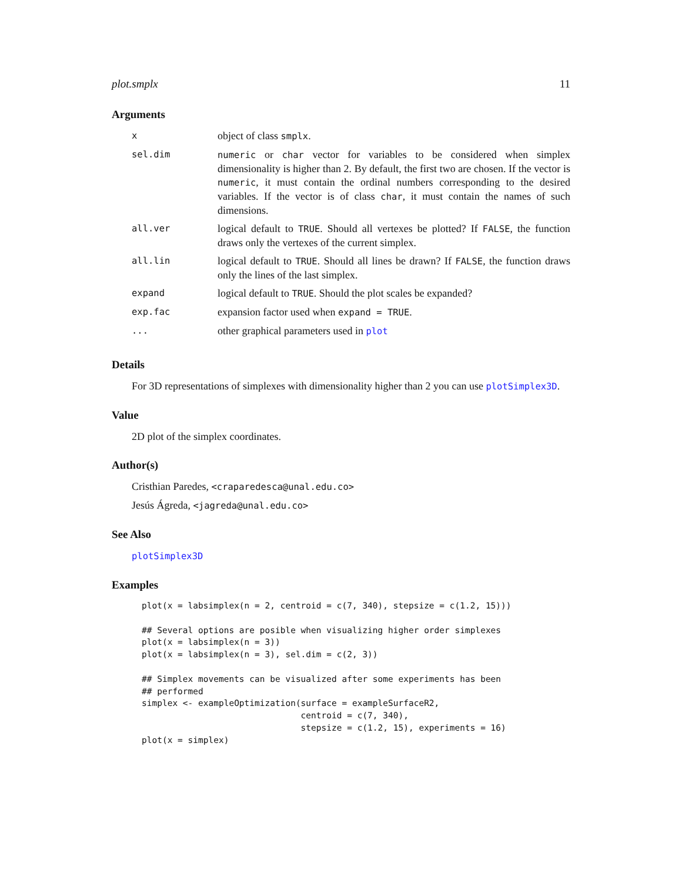plot.smplx 11
Arguments
| x | object of class smplx . |
| sel.dim | numeric or char vector for variables to be considered when simplex dimensionality is higher than 2. By default, the first two are chosen. If the vector is numeric , it must contain the ordinal numbers corresponding to the desired variables. If the vector is of class char , it must contain the names of such dimensions. |
| all.ver | logical default to TRUE . Should all vertexes be plotted? If FALSE , the function draws only the vertexes of the current simplex. |
| all.lin | logical default to TRUE . Should all lines be drawn? If FALSE , the function draws only the lines of the last simplex. |
| expand | logical default to TRUE . Should the plot scales be expanded? |
| exp.fac | expansion factor used when expand = TRUE . |
| ... | other graphical parameters used in plot |
Details
For 3D representations of simplexes with dimensionality higher than 2 you can use plotSimplex3D.
Value
2D plot of the simplex coordinates.
Author(s)
Cristhian Paredes, <craparedesca@unal.edu.co>
Jesús Ágreda, <jagreda@unal.edu.co>
See Also
plotSimplex3D
Examples
plot(x = labsimplex(n = 2, centroid = c(7, 340), stepsize = c(1.2, 15)))

## Several options are posible when visualizing higher order simplexes
plot(x = labsimplex(n = 3))
plot(x = labsimplex(n = 3), sel.dim = c(2, 3))

## Simplex movements can be visualized after some experiments has been
## performed
simplex <- exampleOptimization(surface = exampleSurfaceR2,
                               centroid = c(7, 340),
                               stepsize = c(1.2, 15), experiments = 16)
plot(x = simplex)